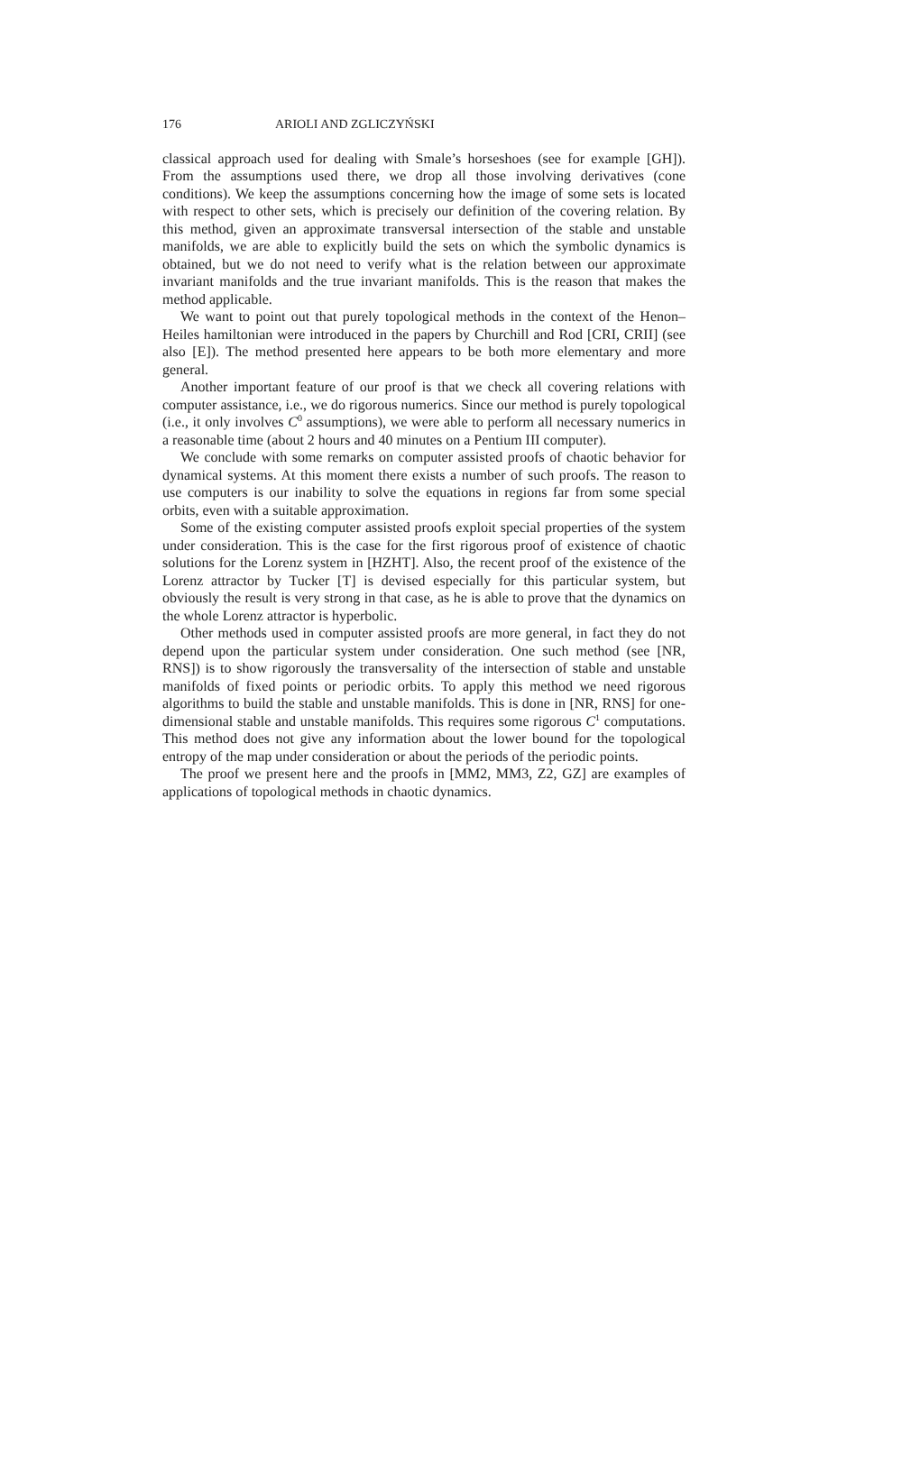176 ARIOLI AND ZGLICZYŃSKI
classical approach used for dealing with Smale’s horseshoes (see for example [GH]). From the assumptions used there, we drop all those involving derivatives (cone conditions). We keep the assumptions concerning how the image of some sets is located with respect to other sets, which is precisely our definition of the covering relation. By this method, given an approximate transversal intersection of the stable and unstable manifolds, we are able to explicitly build the sets on which the symbolic dynamics is obtained, but we do not need to verify what is the relation between our approximate invariant manifolds and the true invariant manifolds. This is the reason that makes the method applicable.
We want to point out that purely topological methods in the context of the Henon–Heiles hamiltonian were introduced in the papers by Churchill and Rod [CRI, CRII] (see also [E]). The method presented here appears to be both more elementary and more general.
Another important feature of our proof is that we check all covering relations with computer assistance, i.e., we do rigorous numerics. Since our method is purely topological (i.e., it only involves C<sup>0</sup> assumptions), we were able to perform all necessary numerics in a reasonable time (about 2 hours and 40 minutes on a Pentium III computer).
We conclude with some remarks on computer assisted proofs of chaotic behavior for dynamical systems. At this moment there exists a number of such proofs. The reason to use computers is our inability to solve the equations in regions far from some special orbits, even with a suitable approximation.
Some of the existing computer assisted proofs exploit special properties of the system under consideration. This is the case for the first rigorous proof of existence of chaotic solutions for the Lorenz system in [HZHT]. Also, the recent proof of the existence of the Lorenz attractor by Tucker [T] is devised especially for this particular system, but obviously the result is very strong in that case, as he is able to prove that the dynamics on the whole Lorenz attractor is hyperbolic.
Other methods used in computer assisted proofs are more general, in fact they do not depend upon the particular system under consideration. One such method (see [NR, RNS]) is to show rigorously the transversality of the intersection of stable and unstable manifolds of fixed points or periodic orbits. To apply this method we need rigorous algorithms to build the stable and unstable manifolds. This is done in [NR, RNS] for one-dimensional stable and unstable manifolds. This requires some rigorous C<sup>1</sup> computations. This method does not give any information about the lower bound for the topological entropy of the map under consideration or about the periods of the periodic points.
The proof we present here and the proofs in [MM2, MM3, Z2, GZ] are examples of applications of topological methods in chaotic dynamics.